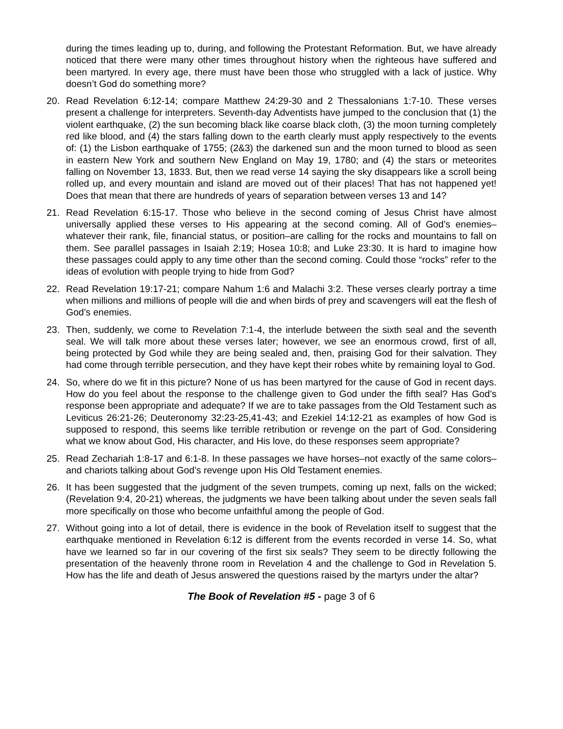during the times leading up to, during, and following the Protestant Reformation. But, we have already noticed that there were many other times throughout history when the righteous have suffered and been martyred. In every age, there must have been those who struggled with a lack of justice. Why doesn’t God do something more?
20. Read Revelation 6:12-14; compare Matthew 24:29-30 and 2 Thessalonians 1:7-10. These verses present a challenge for interpreters. Seventh-day Adventists have jumped to the conclusion that (1) the violent earthquake, (2) the sun becoming black like coarse black cloth, (3) the moon turning completely red like blood, and (4) the stars falling down to the earth clearly must apply respectively to the events of: (1) the Lisbon earthquake of 1755; (2&3) the darkened sun and the moon turned to blood as seen in eastern New York and southern New England on May 19, 1780; and (4) the stars or meteorites falling on November 13, 1833. But, then we read verse 14 saying the sky disappears like a scroll being rolled up, and every mountain and island are moved out of their places! That has not happened yet! Does that mean that there are hundreds of years of separation between verses 13 and 14?
21. Read Revelation 6:15-17. Those who believe in the second coming of Jesus Christ have almost universally applied these verses to His appearing at the second coming. All of God’s enemies–whatever their rank, file, financial status, or position–are calling for the rocks and mountains to fall on them. See parallel passages in Isaiah 2:19; Hosea 10:8; and Luke 23:30. It is hard to imagine how these passages could apply to any time other than the second coming. Could those “rocks” refer to the ideas of evolution with people trying to hide from God?
22. Read Revelation 19:17-21; compare Nahum 1:6 and Malachi 3:2. These verses clearly portray a time when millions and millions of people will die and when birds of prey and scavengers will eat the flesh of God’s enemies.
23. Then, suddenly, we come to Revelation 7:1-4, the interlude between the sixth seal and the seventh seal. We will talk more about these verses later; however, we see an enormous crowd, first of all, being protected by God while they are being sealed and, then, praising God for their salvation. They had come through terrible persecution, and they have kept their robes white by remaining loyal to God.
24. So, where do we fit in this picture? None of us has been martyred for the cause of God in recent days. How do you feel about the response to the challenge given to God under the fifth seal? Has God’s response been appropriate and adequate? If we are to take passages from the Old Testament such as Leviticus 26:21-26; Deuteronomy 32:23-25,41-43; and Ezekiel 14:12-21 as examples of how God is supposed to respond, this seems like terrible retribution or revenge on the part of God. Considering what we know about God, His character, and His love, do these responses seem appropriate?
25. Read Zechariah 1:8-17 and 6:1-8. In these passages we have horses–not exactly of the same colors–and chariots talking about God’s revenge upon His Old Testament enemies.
26. It has been suggested that the judgment of the seven trumpets, coming up next, falls on the wicked; (Revelation 9:4, 20-21) whereas, the judgments we have been talking about under the seven seals fall more specifically on those who become unfaithful among the people of God.
27. Without going into a lot of detail, there is evidence in the book of Revelation itself to suggest that the earthquake mentioned in Revelation 6:12 is different from the events recorded in verse 14. So, what have we learned so far in our covering of the first six seals? They seem to be directly following the presentation of the heavenly throne room in Revelation 4 and the challenge to God in Revelation 5. How has the life and death of Jesus answered the questions raised by the martyrs under the altar?
The Book of Revelation #5 - page 3 of 6